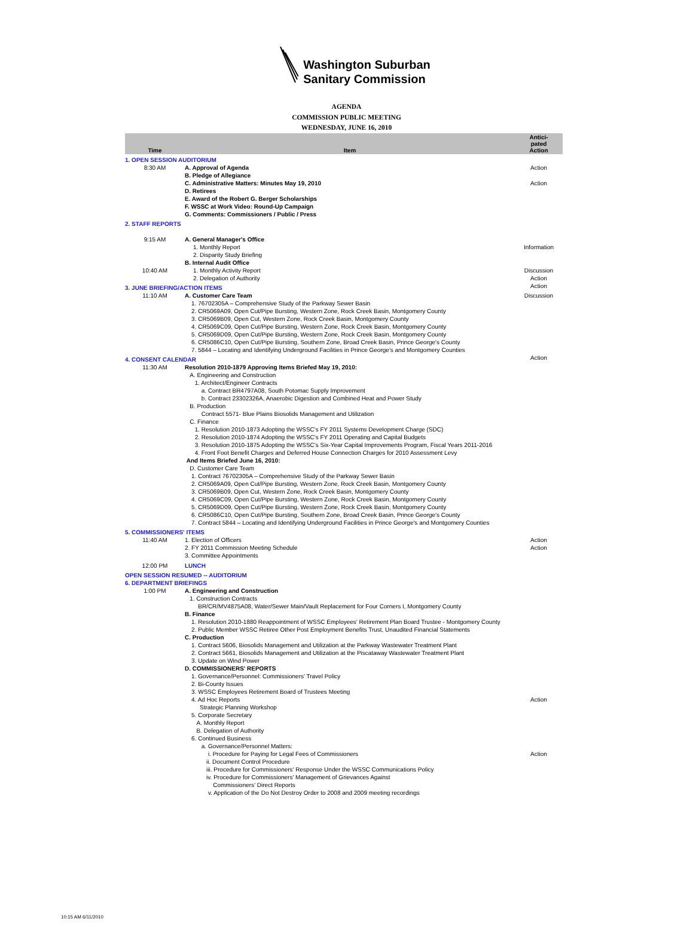Washington Suburban
Sanitary Commission
AGENDA
COMMISSION PUBLIC MEETING
WEDNESDAY, JUNE 16, 2010
| Time | Item | Antici- pated Action |
| --- | --- | --- |
| 1. OPEN SESSION AUDITORIUM | | |
| 8:30 AM | A. Approval of Agenda B. Pledge of Allegiance C. Administrative Matters: Minutes May 19, 2010 D. Retirees E. Award of the Robert G. Berger Scholarships F. WSSC at Work Video: Round-Up Campaign G. Comments: Commissioners / Public / Press | Action Action |
| 2. STAFF REPORTS | | |
| 9:15 AM | A. General Manager's Office 1. Monthly Report 2. Disparity Study Briefing | Information |
| 10:40 AM | B. Internal Audit Office 1. Monthly Activity Report 2. Delegation of Authority | Discussion Action |
| 3. JUNE BRIEFING/ACTION ITEMS | | Action |
| 11:10 AM | A. Customer Care Team 1. 76702305A – Comprehensive Study of the Parkway Sewer Basin 2. CR5069A09, Open Cut/Pipe Bursting, Western Zone, Rock Creek Basin, Montgomery County 3. CR5069B09, Open Cut, Western Zone, Rock Creek Basin, Montgomery County 4. CR5069C09, Open Cut/Pipe Bursting, Western Zone, Rock Creek Basin, Montgomery County 5. CR5069D09, Open Cut/Pipe Bursting, Western Zone, Rock Creek Basin, Montgomery County 6. CR5086C10, Open Cut/Pipe Bursting, Southern Zone, Broad Creek Basin, Prince George's County 7. 5844 – Locating and Identifying Underground Facilities in Prince George's and Montgomery Counties | Discussion |
| 4. CONSENT CALENDAR | | Action |
| 11:30 AM | Resolution 2010-1879 Approving Items Briefed May 19, 2010: A. Engineering and Construction 1. Architect/Engineer Contracts a. Contract BR4797A08, South Potomac Supply Improvement b. Contract 23302326A, Anaerobic Digestion and Combined Heat and Power Study B. Production Contract 5571- Blue Plains Biosolids Management and Utilization C. Finance 1. Resolution 2010-1873 Adopting the WSSC's FY 2011 Systems Development Charge (SDC) 2. Resolution 2010-1874 Adopting the WSSC's FY 2011 Operating and Capital Budgets 3. Resolution 2010-1875 Adopting the WSSC's Six-Year Capital Improvements Program, Fiscal Years 2011-2016 4. Front Foot Benefit Charges and Deferred House Connection Charges for 2010 Assessment Levy And Items Briefed June 16, 2010: D. Customer Care Team 1. Contract 76702305A – Comprehensive Study of the Parkway Sewer Basin 2. CR5069A09, Open Cut/Pipe Bursting, Western Zone, Rock Creek Basin, Montgomery County 3. CR5069B09, Open Cut, Western Zone, Rock Creek Basin, Montgomery County 4. CR5069C09, Open Cut/Pipe Bursting, Western Zone, Rock Creek Basin, Montgomery County 5. CR5069D09, Open Cut/Pipe Bursting, Western Zone, Rock Creek Basin, Montgomery County 6. CR5086C10, Open Cut/Pipe Bursting, Southern Zone, Broad Creek Basin, Prince George's County 7. Contract 5844 – Locating and Identifying Underground Facilities in Prince George's and Montgomery Counties | |
| 5. COMMISSIONERS' ITEMS | | |
| 11:40 AM | 1. Election of Officers 2. FY 2011 Commission Meeting Schedule 3. Committee Appointments | Action Action |
| 12:00 PM | LUNCH | |
| OPEN SESSION RESUMED -- AUDITORIUM | | |
| 6. DEPARTMENT BRIEFINGS | | |
| 1:00 PM | A. Engineering and Construction 1. Construction Contracts BR/CR/MV4875A08, Water/Sewer Main/Vault Replacement for Four Corners I, Montgomery County B. Finance 1. Resolution 2010-1880 Reappointment of WSSC Employees' Retirement Plan Board Trustee - Montgomery County 2. Public Member WSSC Retiree Other Post Employment Benefits Trust, Unaudited Financial Statements C. Production 1. Contract 5606, Biosolids Management and Utilization at the Parkway Wastewater Treatment Plant 2. Contract 5661, Biosolids Management and Utilization at the Piscataway Wastewater Treatment Plant 3. Update on Wind Power D. COMMISSIONERS' REPORTS 1. Governance/Personnel: Commissioners' Travel Policy 2. Bi-County Issues 3. WSSC Employees Retirement Board of Trustees Meeting 4. Ad Hoc Reports Strategic Planning Workshop 5. Corporate Secretary A. Monthly Report B. Delegation of Authority 6. Continued Business a. Governance/Personnel Matters: i. Procedure for Paying for Legal Fees of Commissioners ii. Document Control Procedure iii. Procedure for Commissioners' Response Under the WSSC Communications Policy iv. Procedure for Commissioners' Management of Grievances Against Commissioners' Direct Reports v. Application of the Do Not Destroy Order to 2008 and 2009 meeting recordings | Action Action |
10:15 AM 6/11/2010